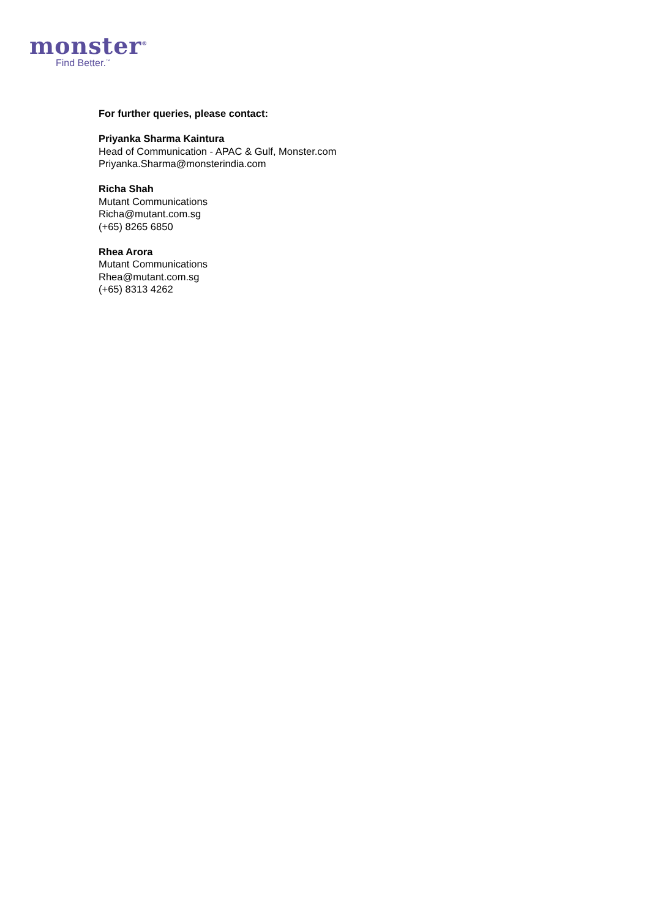monster<sup>®</sup>
Find Better.<sup>™</sup>
For further queries, please contact:
Priyanka Sharma Kaintura
Head of Communication - APAC & Gulf, Monster.com
Priyanka.Sharma@monsterindia.com
Richa Shah
Mutant Communications
Richa@mutant.com.sg
(+65) 8265 6850
Rhea Arora
Mutant Communications
Rhea@mutant.com.sg
(+65) 8313 4262